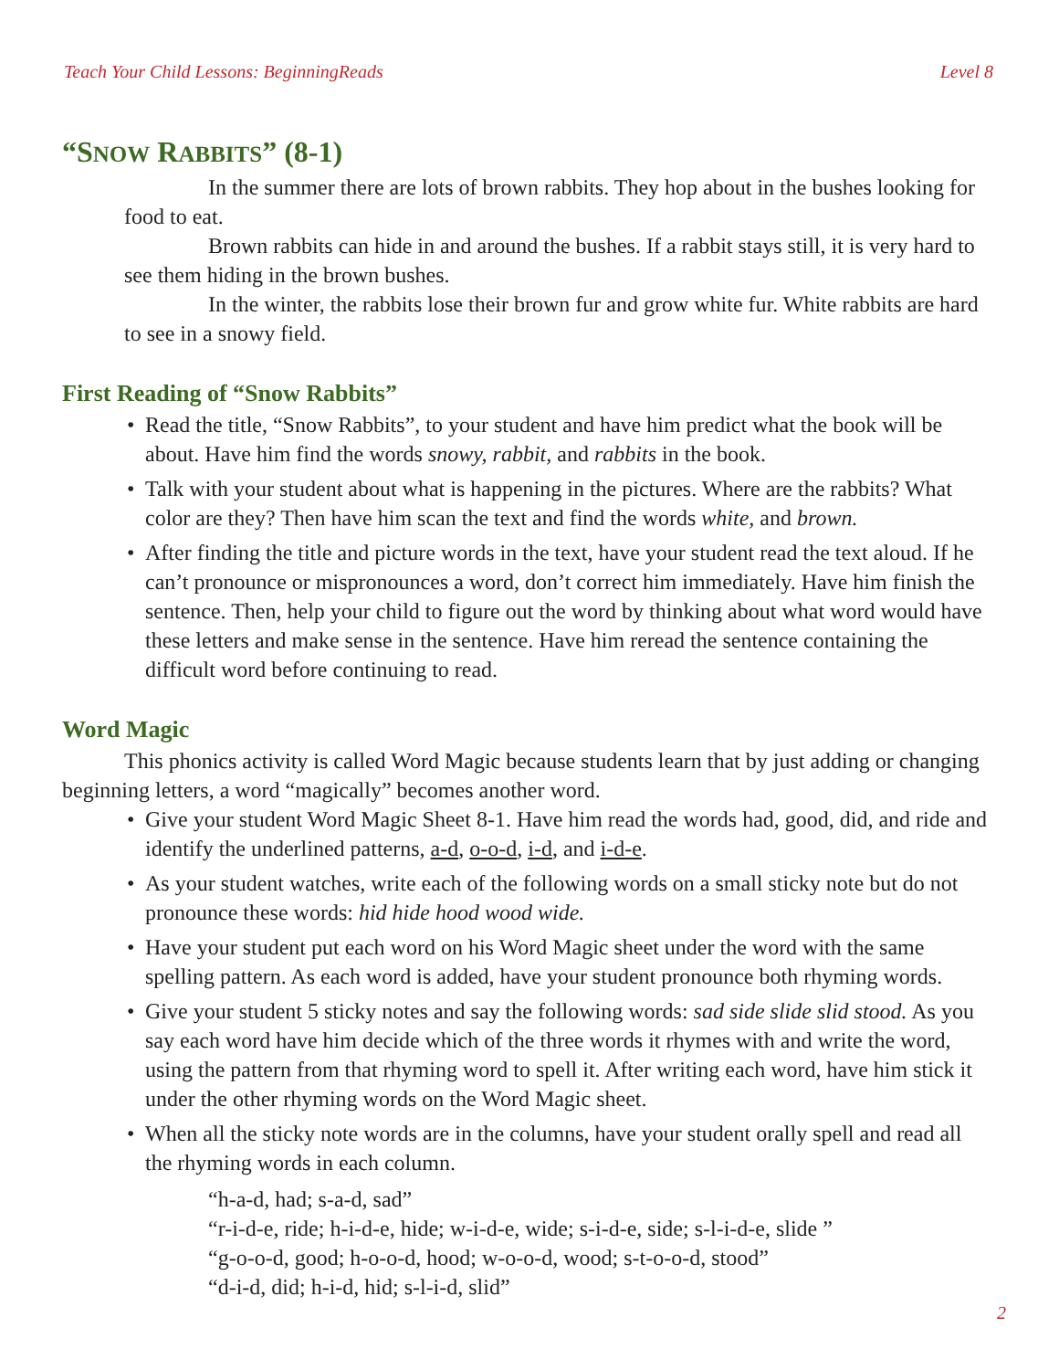Teach Your Child Lessons: BeginningReads Level 8
“SNOW RABBITS” (8-1)
In the summer there are lots of brown rabbits. They hop about in the bushes looking for food to eat.
Brown rabbits can hide in and around the bushes. If a rabbit stays still, it is very hard to see them hiding in the brown bushes.
In the winter, the rabbits lose their brown fur and grow white fur. White rabbits are hard to see in a snowy field.
First Reading of “Snow Rabbits”
• Read the title, “Snow Rabbits”, to your student and have him predict what the book will be about. Have him find the words snowy, rabbit, and rabbits in the book.
• Talk with your student about what is happening in the pictures. Where are the rabbits? What color are they? Then have him scan the text and find the words white, and brown.
• After finding the title and picture words in the text, have your student read the text aloud. If he can’t pronounce or mispronounces a word, don’t correct him immediately. Have him finish the sentence. Then, help your child to figure out the word by thinking about what word would have these letters and make sense in the sentence. Have him reread the sentence containing the difficult word before continuing to read.
Word Magic
This phonics activity is called Word Magic because students learn that by just adding or changing beginning letters, a word “magically” becomes another word.
• Give your student Word Magic Sheet 8-1. Have him read the words had, good, did, and ride and identify the underlined patterns, a-d, o-o-d, i-d, and i-d-e.
• As your student watches, write each of the following words on a small sticky note but do not pronounce these words: hid hide hood wood wide.
• Have your student put each word on his Word Magic sheet under the word with the same spelling pattern. As each word is added, have your student pronounce both rhyming words.
• Give your student 5 sticky notes and say the following words: sad side slide slid stood. As you say each word have him decide which of the three words it rhymes with and write the word, using the pattern from that rhyming word to spell it. After writing each word, have him stick it under the other rhyming words on the Word Magic sheet.
• When all the sticky note words are in the columns, have your student orally spell and read all the rhyming words in each column.
“h-a-d, had; s-a-d, sad”
“r-i-d-e, ride; h-i-d-e, hide; w-i-d-e, wide; s-i-d-e, side; s-l-i-d-e, slide ”
“g-o-o-d, good; h-o-o-d, hood; w-o-o-d, wood; s-t-o-o-d, stood”
“d-i-d, did; h-i-d, hid; s-l-i-d, slid”
2